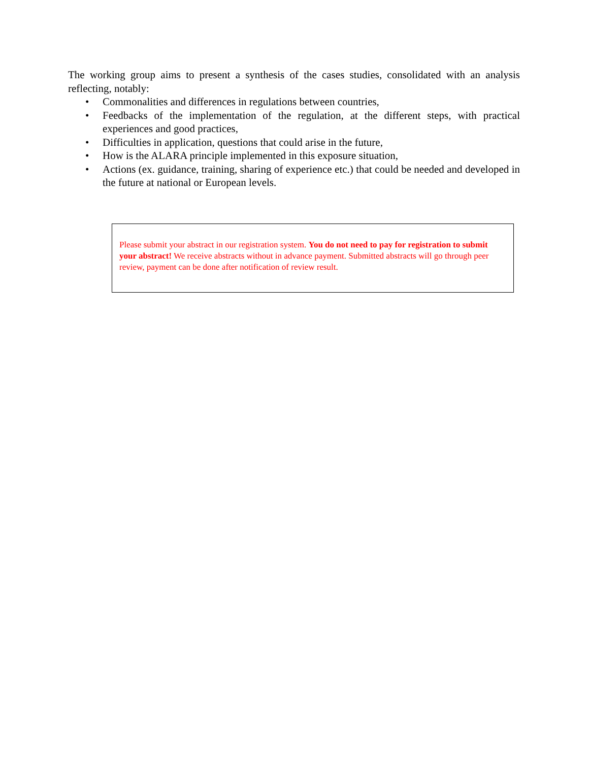The working group aims to present a synthesis of the cases studies, consolidated with an analysis reflecting, notably:
• Commonalities and differences in regulations between countries,
• Feedbacks of the implementation of the regulation, at the different steps, with practical experiences and good practices,
• Difficulties in application, questions that could arise in the future,
• How is the ALARA principle implemented in this exposure situation,
• Actions (ex. guidance, training, sharing of experience etc.) that could be needed and developed in the future at national or European levels.
Please submit your abstract in our registration system. You do not need to pay for registration to submit your abstract! We receive abstracts without in advance payment. Submitted abstracts will go through peer review, payment can be done after notification of review result.